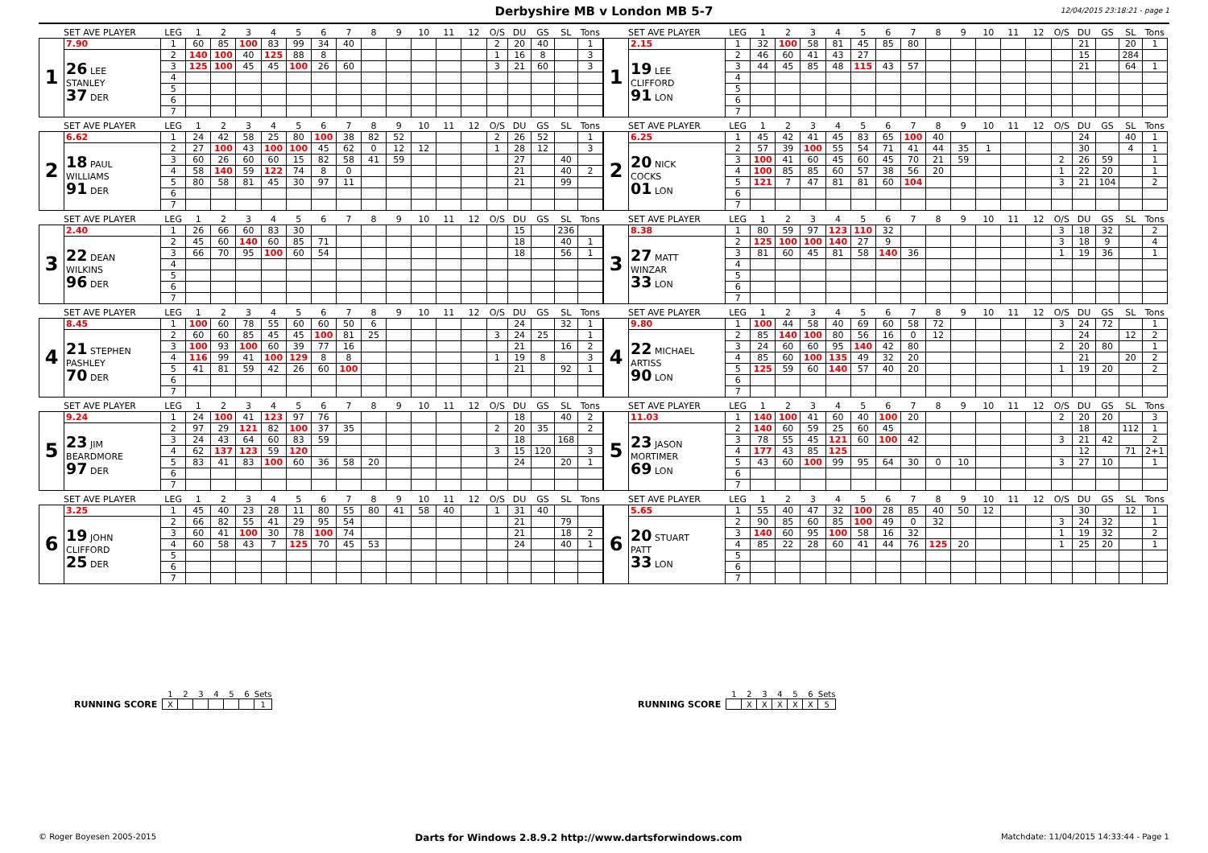Derbyshire MB v London MB 5-7
12/04/2015 23:18:21 - page 1
| SET AVE PLAYER | | LEG | 1 | 2 | 3 | 4 | 5 | 6 | 7 | 8 | 9 | 10 | 11 | 12 | O/S | DU | GS | SL | Tons |
| --- | --- | --- | --- | --- | --- | --- | --- | --- | --- | --- | --- | --- | --- | --- | --- | --- | --- | --- | --- |
| 1 | 7.90 | 1 | 60 | 85 | 100 | 83 | 99 | 34 | 40 | | | | | | 2 | 20 | 40 | | 1 |
| | 26 LEE STANLEY 37 DER | 2 | 140 | 100 | 40 | 125 | 88 | 8 | | | | | | | 1 | 16 | 8 | | 3 |
| | | 3 | 125 | 100 | 45 | 45 | 100 | 26 | 60 | | | | | | 3 | 21 | 60 | | 3 |
| | | 4 | | | | | | | | | | | | | | | | | |
| | | 5 | | | | | | | | | | | | | | | | | |
| | | 6 | | | | | | | | | | | | | | | | | |
| | | 7 | | | | | | | | | | | | | | | | | |
| SET AVE PLAYER | | LEG | 1 | 2 | 3 | 4 | 5 | 6 | 7 | 8 | 9 | 10 | 11 | 12 | O/S | DU | GS | SL | Tons |
| --- | --- | --- | --- | --- | --- | --- | --- | --- | --- | --- | --- | --- | --- | --- | --- | --- | --- | --- | --- |
| 1 | 2.15 | 1 | 32 | 100 | 58 | 81 | 45 | 85 | 80 | | | | | | | 21 | | 20 | 1 |
| | 19 LEE CLIFFORD 91 LON | 2 | 46 | 60 | 41 | 43 | 27 | | | | | | | | | 15 | | 284 | |
| | | 3 | 44 | 45 | 85 | 48 | 115 | 43 | 57 | | | | | | | 21 | | 64 | 1 |
| | | 4 | | | | | | | | | | | | | | | | | |
| | | 5 | | | | | | | | | | | | | | | | | |
| | | 6 | | | | | | | | | | | | | | | | | |
| | | 7 | | | | | | | | | | | | | | | | | |
| SET AVE PLAYER | | LEG | 1 | 2 | 3 | 4 | 5 | 6 | 7 | 8 | 9 | 10 | 11 | 12 | O/S | DU | GS | SL | Tons |
| --- | --- | --- | --- | --- | --- | --- | --- | --- | --- | --- | --- | --- | --- | --- | --- | --- | --- | --- | --- |
| 2 | 6.62 | 1 | 24 | 42 | 58 | 25 | 80 | 100 | 38 | 82 | 52 | | | | 2 | 26 | 52 | | 1 |
| | 18 PAUL WILLIAMS 91 DER | 2 | 27 | 100 | 43 | 100 | 100 | 45 | 62 | 0 | 12 | 12 | | | 1 | 28 | 12 | | 3 |
| | | 3 | 60 | 26 | 60 | 60 | 15 | 82 | 58 | 41 | 59 | | | | | 27 | | 40 | |
| | | 4 | 58 | 140 | 59 | 122 | 74 | 8 | 0 | | | | | | | 21 | | 40 | 2 |
| | | 5 | 80 | 58 | 81 | 45 | 30 | 97 | 11 | | | | | | | 21 | | 99 | |
| | | 6 | | | | | | | | | | | | | | | | | |
| | | 7 | | | | | | | | | | | | | | | | | |
| SET AVE PLAYER | | LEG | 1 | 2 | 3 | 4 | 5 | 6 | 7 | 8 | 9 | 10 | 11 | 12 | O/S | DU | GS | SL | Tons |
| --- | --- | --- | --- | --- | --- | --- | --- | --- | --- | --- | --- | --- | --- | --- | --- | --- | --- | --- | --- |
| 2 | 6.25 | 1 | 45 | 42 | 41 | 45 | 83 | 65 | 100 | 40 | | | | | | 24 | | 40 | 1 |
| | 20 NICK COCKS 01 LON | 2 | 57 | 39 | 100 | 55 | 54 | 71 | 41 | 44 | 35 | 1 | | | | 30 | | 4 | 1 |
| | | 3 | 100 | 41 | 60 | 45 | 60 | 45 | 70 | 21 | 59 | | | | 2 | 26 | 59 | | 1 |
| | | 4 | 100 | 85 | 85 | 60 | 57 | 38 | 56 | 20 | | | | | 1 | 22 | 20 | | 1 |
| | | 5 | 121 | 7 | 47 | 81 | 81 | 60 | 104 | | | | | | 3 | 21 | 104 | | 2 |
| | | 6 | | | | | | | | | | | | | | | | | |
| | | 7 | | | | | | | | | | | | | | | | | |
| SET AVE PLAYER | | LEG | 1 | 2 | 3 | 4 | 5 | 6 | 7 | 8 | 9 | 10 | 11 | 12 | O/S | DU | GS | SL | Tons |
| --- | --- | --- | --- | --- | --- | --- | --- | --- | --- | --- | --- | --- | --- | --- | --- | --- | --- | --- | --- |
| 3 | 2.40 | 1 | 26 | 66 | 60 | 83 | 30 | | | | | | | | | 15 | | 236 | |
| | 22 DEAN WILKINS 96 DER | 2 | 45 | 60 | 140 | 60 | 85 | 71 | | | | | | | | 18 | | 40 | 1 |
| | | 3 | 66 | 70 | 95 | 100 | 60 | 54 | | | | | | | | 18 | | 56 | 1 |
| | | 4 | | | | | | | | | | | | | | | | | |
| | | 5 | | | | | | | | | | | | | | | | | |
| | | 6 | | | | | | | | | | | | | | | | | |
| | | 7 | | | | | | | | | | | | | | | | | |
| SET AVE PLAYER | | LEG | 1 | 2 | 3 | 4 | 5 | 6 | 7 | 8 | 9 | 10 | 11 | 12 | O/S | DU | GS | SL | Tons |
| --- | --- | --- | --- | --- | --- | --- | --- | --- | --- | --- | --- | --- | --- | --- | --- | --- | --- | --- | --- |
| 3 | 8.38 | 1 | 80 | 59 | 97 | 123 | 110 | 32 | | | | | | | 3 | 18 | 32 | | 2 |
| | 27 MATT WINZAR 33 LON | 2 | 125 | 100 | 100 | 140 | 27 | 9 | | | | | | | 3 | 18 | 9 | | 4 |
| | | 3 | 81 | 60 | 45 | 81 | 58 | 140 | 36 | | | | | | 1 | 19 | 36 | | 1 |
| | | 4 | | | | | | | | | | | | | | | | | |
| | | 5 | | | | | | | | | | | | | | | | | |
| | | 6 | | | | | | | | | | | | | | | | | |
| | | 7 | | | | | | | | | | | | | | | | | |
| SET AVE PLAYER | | LEG | 1 | 2 | 3 | 4 | 5 | 6 | 7 | 8 | 9 | 10 | 11 | 12 | O/S | DU | GS | SL | Tons |
| --- | --- | --- | --- | --- | --- | --- | --- | --- | --- | --- | --- | --- | --- | --- | --- | --- | --- | --- | --- |
| 4 | 8.45 | 1 | 100 | 60 | 78 | 55 | 60 | 60 | 50 | 6 | | | | | | 24 | | 32 | 1 |
| | 21 STEPHEN PASHLEY 70 DER | 2 | 60 | 60 | 85 | 45 | 45 | 100 | 81 | 25 | | | | | 3 | 24 | 25 | | 1 |
| | | 3 | 100 | 93 | 100 | 60 | 39 | 77 | 16 | | | | | | | 21 | | 16 | 2 |
| | | 4 | 116 | 99 | 41 | 100 | 129 | 8 | 8 | | | | | | 1 | 19 | 8 | | 3 |
| | | 5 | 41 | 81 | 59 | 42 | 26 | 60 | 100 | | | | | | | 21 | | 92 | 1 |
| | | 6 | | | | | | | | | | | | | | | | | |
| | | 7 | | | | | | | | | | | | | | | | | |
| SET AVE PLAYER | | LEG | 1 | 2 | 3 | 4 | 5 | 6 | 7 | 8 | 9 | 10 | 11 | 12 | O/S | DU | GS | SL | Tons |
| --- | --- | --- | --- | --- | --- | --- | --- | --- | --- | --- | --- | --- | --- | --- | --- | --- | --- | --- | --- |
| 4 | 9.80 | 1 | 100 | 44 | 58 | 40 | 69 | 60 | 58 | 72 | | | | | 3 | 24 | 72 | | 1 |
| | 22 MICHAEL ARTISS 90 LON | 2 | 85 | 140 | 100 | 80 | 56 | 16 | 0 | 12 | | | | | | 24 | | 12 | 2 |
| | | 3 | 24 | 60 | 60 | 95 | 140 | 42 | 80 | | | | | | 2 | 20 | 80 | | 1 |
| | | 4 | 85 | 60 | 100 | 135 | 49 | 32 | 20 | | | | | | | 21 | | 20 | 2 |
| | | 5 | 125 | 59 | 60 | 140 | 57 | 40 | 20 | | | | | | 1 | 19 | 20 | | 2 |
| | | 6 | | | | | | | | | | | | | | | | | |
| | | 7 | | | | | | | | | | | | | | | | | |
| SET AVE PLAYER | | LEG | 1 | 2 | 3 | 4 | 5 | 6 | 7 | 8 | 9 | 10 | 11 | 12 | O/S | DU | GS | SL | Tons |
| --- | --- | --- | --- | --- | --- | --- | --- | --- | --- | --- | --- | --- | --- | --- | --- | --- | --- | --- | --- |
| 5 | 9.24 | 1 | 24 | 100 | 41 | 123 | 97 | 76 | | | | | | | | 18 | | 40 | 2 |
| | 23 JIM BEARDMORE 97 DER | 2 | 97 | 29 | 121 | 82 | 100 | 37 | 35 | | | | | | 2 | 20 | 35 | | 2 |
| | | 3 | 24 | 43 | 64 | 60 | 83 | 59 | | | | | | | | 18 | | 168 | |
| | | 4 | 62 | 137 | 123 | 59 | 120 | | | | | | | | 3 | 15 | 120 | | 3 |
| | | 5 | 83 | 41 | 83 | 100 | 60 | 36 | 58 | 20 | | | | | | 24 | | 20 | 1 |
| | | 6 | | | | | | | | | | | | | | | | | |
| | | 7 | | | | | | | | | | | | | | | | | |
| SET AVE PLAYER | | LEG | 1 | 2 | 3 | 4 | 5 | 6 | 7 | 8 | 9 | 10 | 11 | 12 | O/S | DU | GS | SL | Tons |
| --- | --- | --- | --- | --- | --- | --- | --- | --- | --- | --- | --- | --- | --- | --- | --- | --- | --- | --- | --- |
| 5 | 11.03 | 1 | 140 | 100 | 41 | 60 | 40 | 100 | 20 | | | | | | 2 | 20 | 20 | | 3 |
| | 23 JASON MORTIMER 69 LON | 2 | 140 | 60 | 59 | 25 | 60 | 45 | | | | | | | | 18 | | 112 | 1 |
| | | 3 | 78 | 55 | 45 | 121 | 60 | 100 | 42 | | | | | | 3 | 21 | 42 | | 2 |
| | | 4 | 177 | 43 | 85 | 125 | | | | | | | | | | 12 | | 71 | 2+1 |
| | | 5 | 43 | 60 | 100 | 99 | 95 | 64 | 30 | 0 | 10 | | | | 3 | 27 | 10 | | 1 |
| | | 6 | | | | | | | | | | | | | | | | | |
| | | 7 | | | | | | | | | | | | | | | | | |
| SET AVE PLAYER | | LEG | 1 | 2 | 3 | 4 | 5 | 6 | 7 | 8 | 9 | 10 | 11 | 12 | O/S | DU | GS | SL | Tons |
| --- | --- | --- | --- | --- | --- | --- | --- | --- | --- | --- | --- | --- | --- | --- | --- | --- | --- | --- | --- |
| 6 | 3.25 | 1 | 45 | 40 | 23 | 28 | 11 | 80 | 55 | 80 | 41 | 58 | 40 | | 1 | 31 | 40 | | |
| | 19 JOHN CLIFFORD 25 DER | 2 | 66 | 82 | 55 | 41 | 29 | 95 | 54 | | | | | | | 21 | | 79 | |
| | | 3 | 60 | 41 | 100 | 30 | 78 | 100 | 74 | | | | | | | 21 | | 18 | 2 |
| | | 4 | 60 | 58 | 43 | 7 | 125 | 70 | 45 | 53 | | | | | | 24 | | 40 | 1 |
| | | 5 | | | | | | | | | | | | | | | | | |
| | | 6 | | | | | | | | | | | | | | | | | |
| | | 7 | | | | | | | | | | | | | | | | | |
| SET AVE PLAYER | | LEG | 1 | 2 | 3 | 4 | 5 | 6 | 7 | 8 | 9 | 10 | 11 | 12 | O/S | DU | GS | SL | Tons |
| --- | --- | --- | --- | --- | --- | --- | --- | --- | --- | --- | --- | --- | --- | --- | --- | --- | --- | --- | --- |
| 6 | 5.65 | 1 | 55 | 40 | 47 | 32 | 100 | 28 | 85 | 40 | 50 | 12 | | | | 30 | | 12 | 1 |
| | 20 STUART PATT 33 LON | 2 | 90 | 85 | 60 | 85 | 100 | 49 | 0 | 32 | | | | | 3 | 24 | 32 | | 1 |
| | | 3 | 140 | 60 | 95 | 100 | 58 | 16 | 32 | | | | | | 1 | 19 | 32 | | 2 |
| | | 4 | 85 | 22 | 28 | 60 | 41 | 44 | 76 | 125 | 20 | | | | 1 | 25 | 20 | | 1 |
| | | 5 | | | | | | | | | | | | | | | | | |
| | | 6 | | | | | | | | | | | | | | | | | |
| | | 7 | | | | | | | | | | | | | | | | | |
RUNNING SCORE
| 1 | 2 | 3 | 4 | 5 | 6 | Sets |
| X | | | | | | 1 |
RUNNING SCORE
| 1 | 2 | 3 | 4 | 5 | 6 | Sets |
| | X | X | X | X | X | 5 |
© Roger Boyesen 2005-2015 Darts for Windows 2.8.9.2 http://www.dartsforwindows.com Matchdate: 11/04/2015 14:33:44 - Page 1